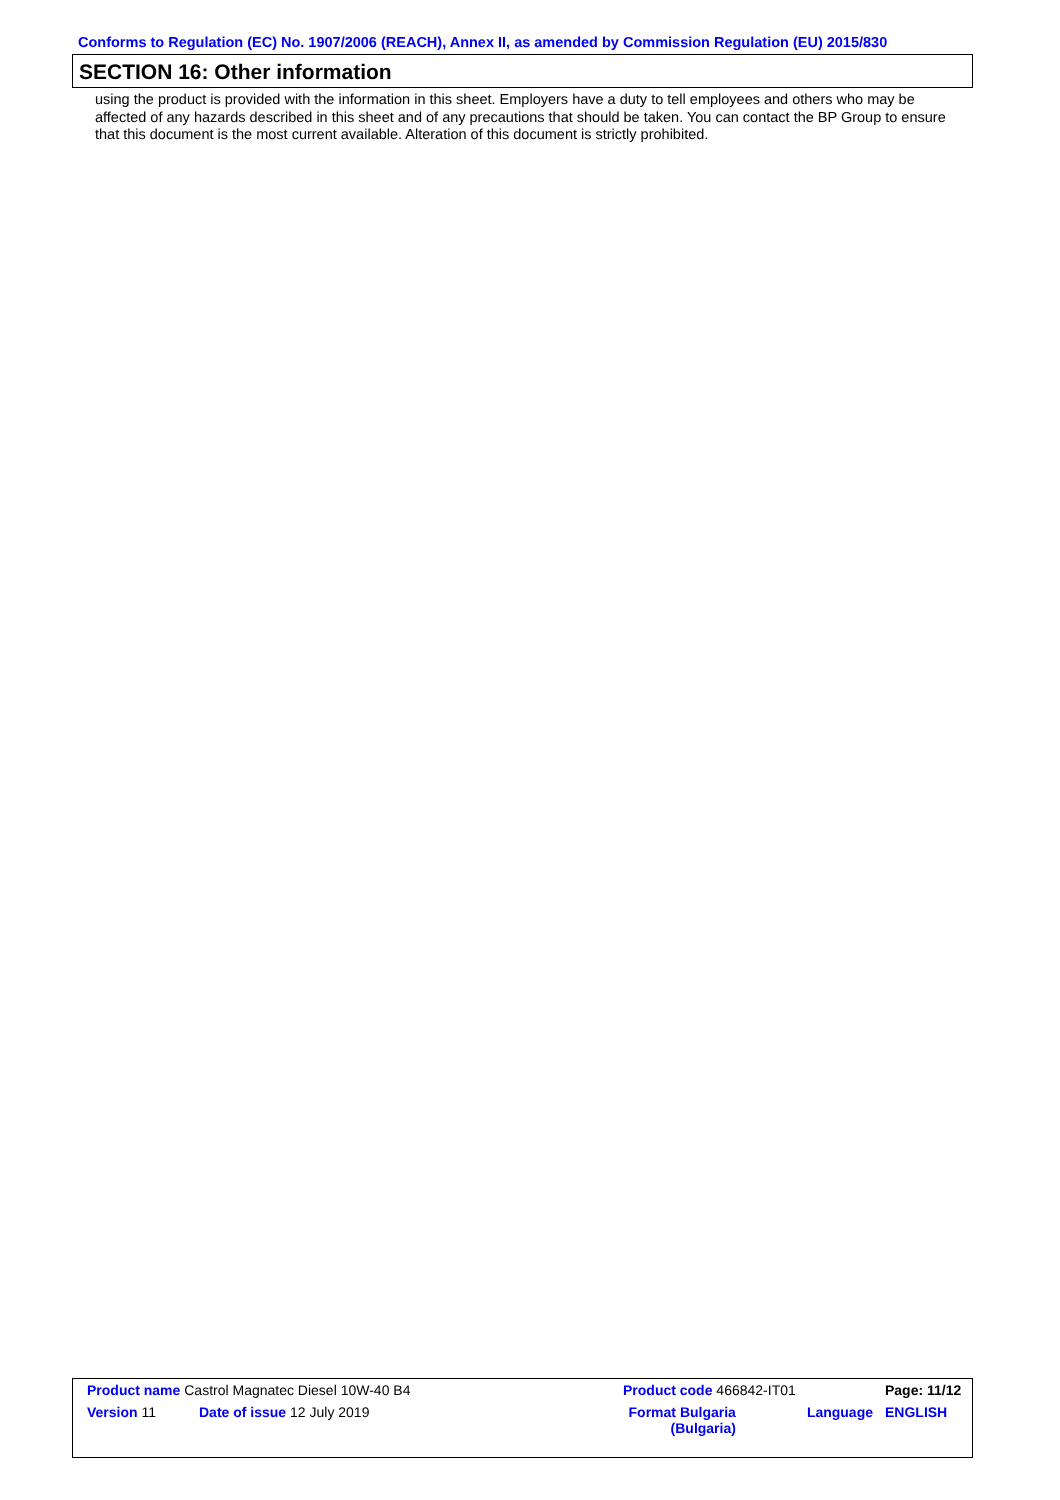Conforms to Regulation (EC) No. 1907/2006 (REACH), Annex II, as amended by Commission Regulation (EU) 2015/830
SECTION 16: Other information
using the product is provided with the information in this sheet. Employers have a duty to tell employees and others who may be affected of any hazards described in this sheet and of any precautions that should be taken. You can contact the BP Group to ensure that this document is the most current available. Alteration of this document is strictly prohibited.
| Product name Castrol Magnatec Diesel 10W-40 B4 | | Product code 466842-IT01 | | Page: 11/12 |
| Version 11 | Date of issue 12 July 2019 | Format Bulgaria (Bulgaria) | Language | ENGLISH |